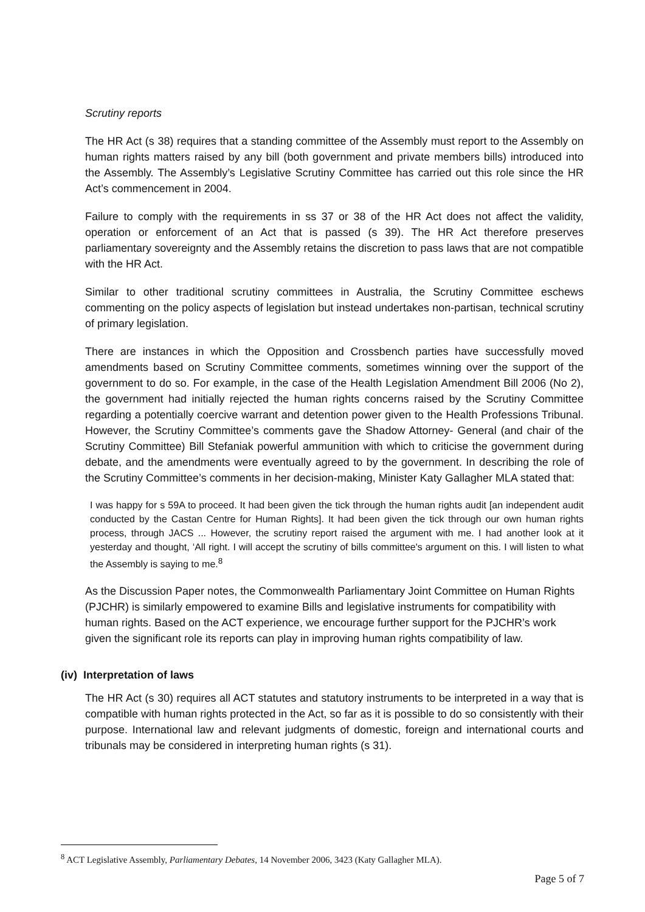Scrutiny reports
The HR Act (s 38) requires that a standing committee of the Assembly must report to the Assembly on human rights matters raised by any bill (both government and private members bills) introduced into the Assembly. The Assembly’s Legislative Scrutiny Committee has carried out this role since the HR Act’s commencement in 2004.
Failure to comply with the requirements in ss 37 or 38 of the HR Act does not affect the validity, operation or enforcement of an Act that is passed (s 39). The HR Act therefore preserves parliamentary sovereignty and the Assembly retains the discretion to pass laws that are not compatible with the HR Act.
Similar to other traditional scrutiny committees in Australia, the Scrutiny Committee eschews commenting on the policy aspects of legislation but instead undertakes non-partisan, technical scrutiny of primary legislation.
There are instances in which the Opposition and Crossbench parties have successfully moved amendments based on Scrutiny Committee comments, sometimes winning over the support of the government to do so. For example, in the case of the Health Legislation Amendment Bill 2006 (No 2), the government had initially rejected the human rights concerns raised by the Scrutiny Committee regarding a potentially coercive warrant and detention power given to the Health Professions Tribunal. However, the Scrutiny Committee’s comments gave the Shadow Attorney- General (and chair of the Scrutiny Committee) Bill Stefaniak powerful ammunition with which to criticise the government during debate, and the amendments were eventually agreed to by the government. In describing the role of the Scrutiny Committee’s comments in her decision-making, Minister Katy Gallagher MLA stated that:
I was happy for s 59A to proceed. It had been given the tick through the human rights audit [an independent audit conducted by the Castan Centre for Human Rights]. It had been given the tick through our own human rights process, through JACS ... However, the scrutiny report raised the argument with me. I had another look at it yesterday and thought, ‘All right. I will accept the scrutiny of bills committee's argument on this. I will listen to what the Assembly is saying to me.<sup>8</sup>
As the Discussion Paper notes, the Commonwealth Parliamentary Joint Committee on Human Rights (PJCHR) is similarly empowered to examine Bills and legislative instruments for compatibility with human rights. Based on the ACT experience, we encourage further support for the PJCHR’s work given the significant role its reports can play in improving human rights compatibility of law.
(iv) Interpretation of laws
The HR Act (s 30) requires all ACT statutes and statutory instruments to be interpreted in a way that is compatible with human rights protected in the Act, so far as it is possible to do so consistently with their purpose. International law and relevant judgments of domestic, foreign and international courts and tribunals may be considered in interpreting human rights (s 31).
<sup>8</sup> ACT Legislative Assembly, Parliamentary Debates, 14 November 2006, 3423 (Katy Gallagher MLA).
Page 5 of 7